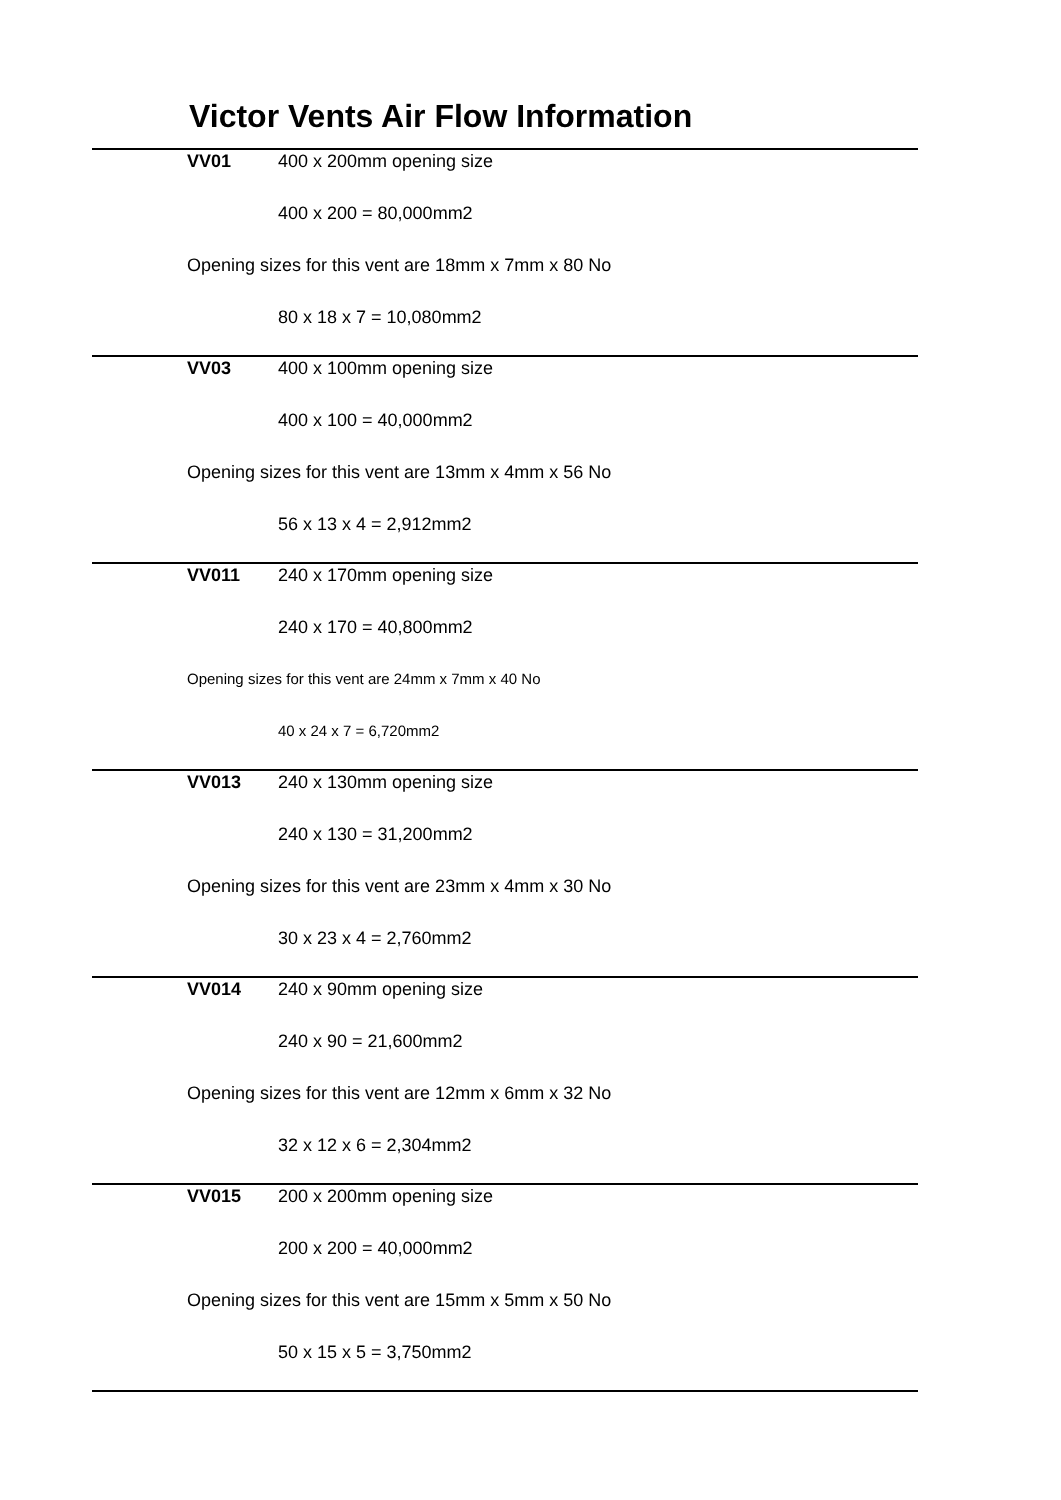Victor Vents Air Flow Information
VV01 400 x 200mm opening size
400 x 200 = 80,000mm2
Opening sizes for this vent are 18mm x 7mm x 80 No
80 x 18 x 7 = 10,080mm2
VV03 400 x 100mm opening size
400 x 100 = 40,000mm2
Opening sizes for this vent are 13mm x 4mm x 56 No
56 x 13 x 4 = 2,912mm2
VV011 240 x 170mm opening size
240 x 170 = 40,800mm2
Opening sizes for this vent are 24mm x 7mm x 40 No
40 x 24 x 7 = 6,720mm2
VV013 240 x 130mm opening size
240 x 130 = 31,200mm2
Opening sizes for this vent are 23mm x 4mm x 30 No
30 x 23 x 4 = 2,760mm2
VV014 240 x 90mm opening size
240 x 90 = 21,600mm2
Opening sizes for this vent are 12mm x 6mm x 32 No
32 x 12 x 6 = 2,304mm2
VV015 200 x 200mm opening size
200 x 200 = 40,000mm2
Opening sizes for this vent are 15mm x 5mm x 50 No
50 x 15 x 5 = 3,750mm2